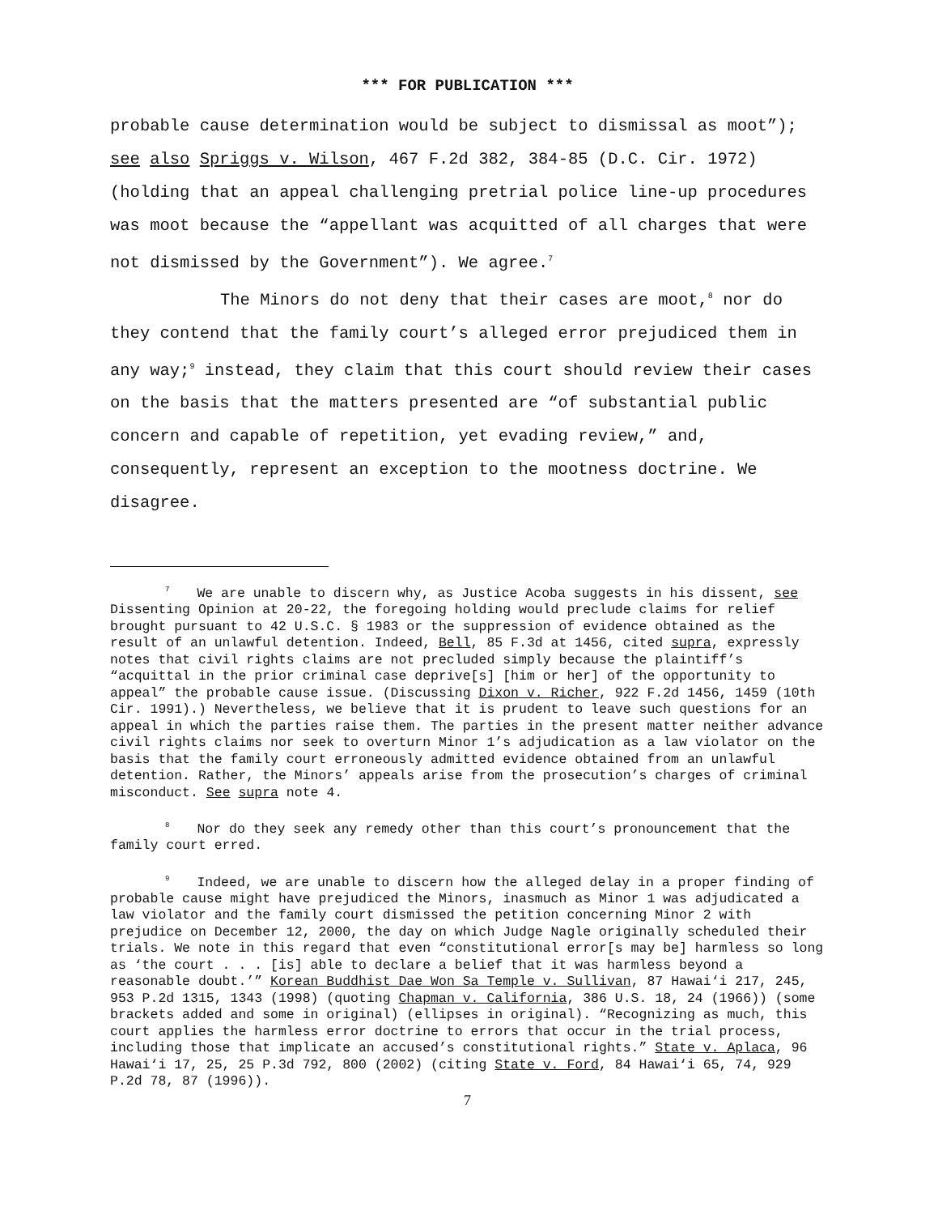*** FOR PUBLICATION ***
probable cause determination would be subject to dismissal as moot”); see also Spriggs v. Wilson, 467 F.2d 382, 384-85 (D.C. Cir. 1972) (holding that an appeal challenging pretrial police line-up procedures was moot because the “appellant was acquitted of all charges that were not dismissed by the Government”). We agree.<sup>7</sup>
The Minors do not deny that their cases are moot,<sup>8</sup> nor do they contend that the family court’s alleged error prejudiced them in any way;<sup>9</sup> instead, they claim that this court should review their cases on the basis that the matters presented are “of substantial public concern and capable of repetition, yet evading review,” and, consequently, represent an exception to the mootness doctrine. We disagree.
<sup>7</sup> We are unable to discern why, as Justice Acoba suggests in his dissent, see Dissenting Opinion at 20-22, the foregoing holding would preclude claims for relief brought pursuant to 42 U.S.C. § 1983 or the suppression of evidence obtained as the result of an unlawful detention. Indeed, Bell, 85 F.3d at 1456, cited supra, expressly notes that civil rights claims are not precluded simply because the plaintiff’s “acquittal in the prior criminal case deprive[s] [him or her] of the opportunity to appeal” the probable cause issue. (Discussing Dixon v. Richer, 922 F.2d 1456, 1459 (10th Cir. 1991).) Nevertheless, we believe that it is prudent to leave such questions for an appeal in which the parties raise them. The parties in the present matter neither advance civil rights claims nor seek to overturn Minor 1’s adjudication as a law violator on the basis that the family court erroneously admitted evidence obtained from an unlawful detention. Rather, the Minors’ appeals arise from the prosecution’s charges of criminal misconduct. See supra note 4.
<sup>8</sup> Nor do they seek any remedy other than this court’s pronouncement that the family court erred.
<sup>9</sup> Indeed, we are unable to discern how the alleged delay in a proper finding of probable cause might have prejudiced the Minors, inasmuch as Minor 1 was adjudicated a law violator and the family court dismissed the petition concerning Minor 2 with prejudice on December 12, 2000, the day on which Judge Nagle originally scheduled their trials. We note in this regard that even “constitutional error[s may be] harmless so long as ‘the court . . . [is] able to declare a belief that it was harmless beyond a reasonable doubt.’” Korean Buddhist Dae Won Sa Temple v. Sullivan, 87 Hawai‘i 217, 245, 953 P.2d 1315, 1343 (1998) (quoting Chapman v. California, 386 U.S. 18, 24 (1966)) (some brackets added and some in original) (ellipses in original). “Recognizing as much, this court applies the harmless error doctrine to errors that occur in the trial process, including those that implicate an accused’s constitutional rights.” State v. Aplaca, 96 Hawai‘i 17, 25, 25 P.3d 792, 800 (2002) (citing State v. Ford, 84 Hawai‘i 65, 74, 929 P.2d 78, 87 (1996)).
7